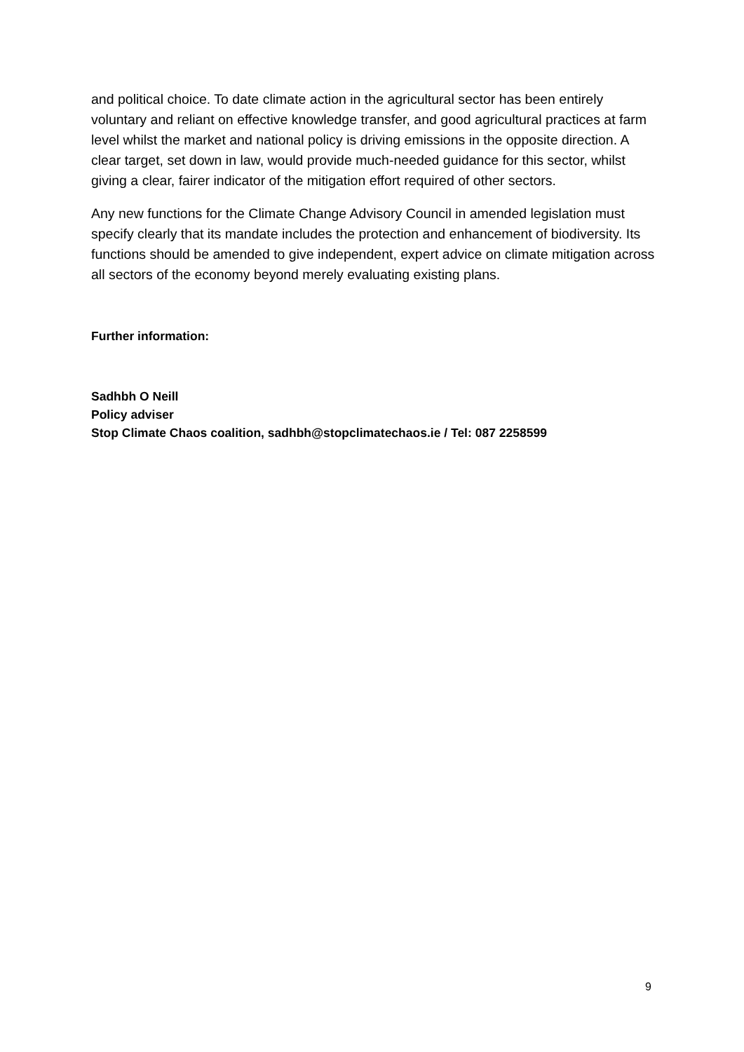and political choice. To date climate action in the agricultural sector has been entirely voluntary and reliant on effective knowledge transfer, and good agricultural practices at farm level whilst the market and national policy is driving emissions in the opposite direction. A clear target, set down in law, would provide much-needed guidance for this sector, whilst giving a clear, fairer indicator of the mitigation effort required of other sectors.
Any new functions for the Climate Change Advisory Council in amended legislation must specify clearly that its mandate includes the protection and enhancement of biodiversity. Its functions should be amended to give independent, expert advice on climate mitigation across all sectors of the economy beyond merely evaluating existing plans.
Further information:
Sadhbh O Neill
Policy adviser
Stop Climate Chaos coalition, sadhbh@stopclimatechaos.ie / Tel: 087 2258599
9